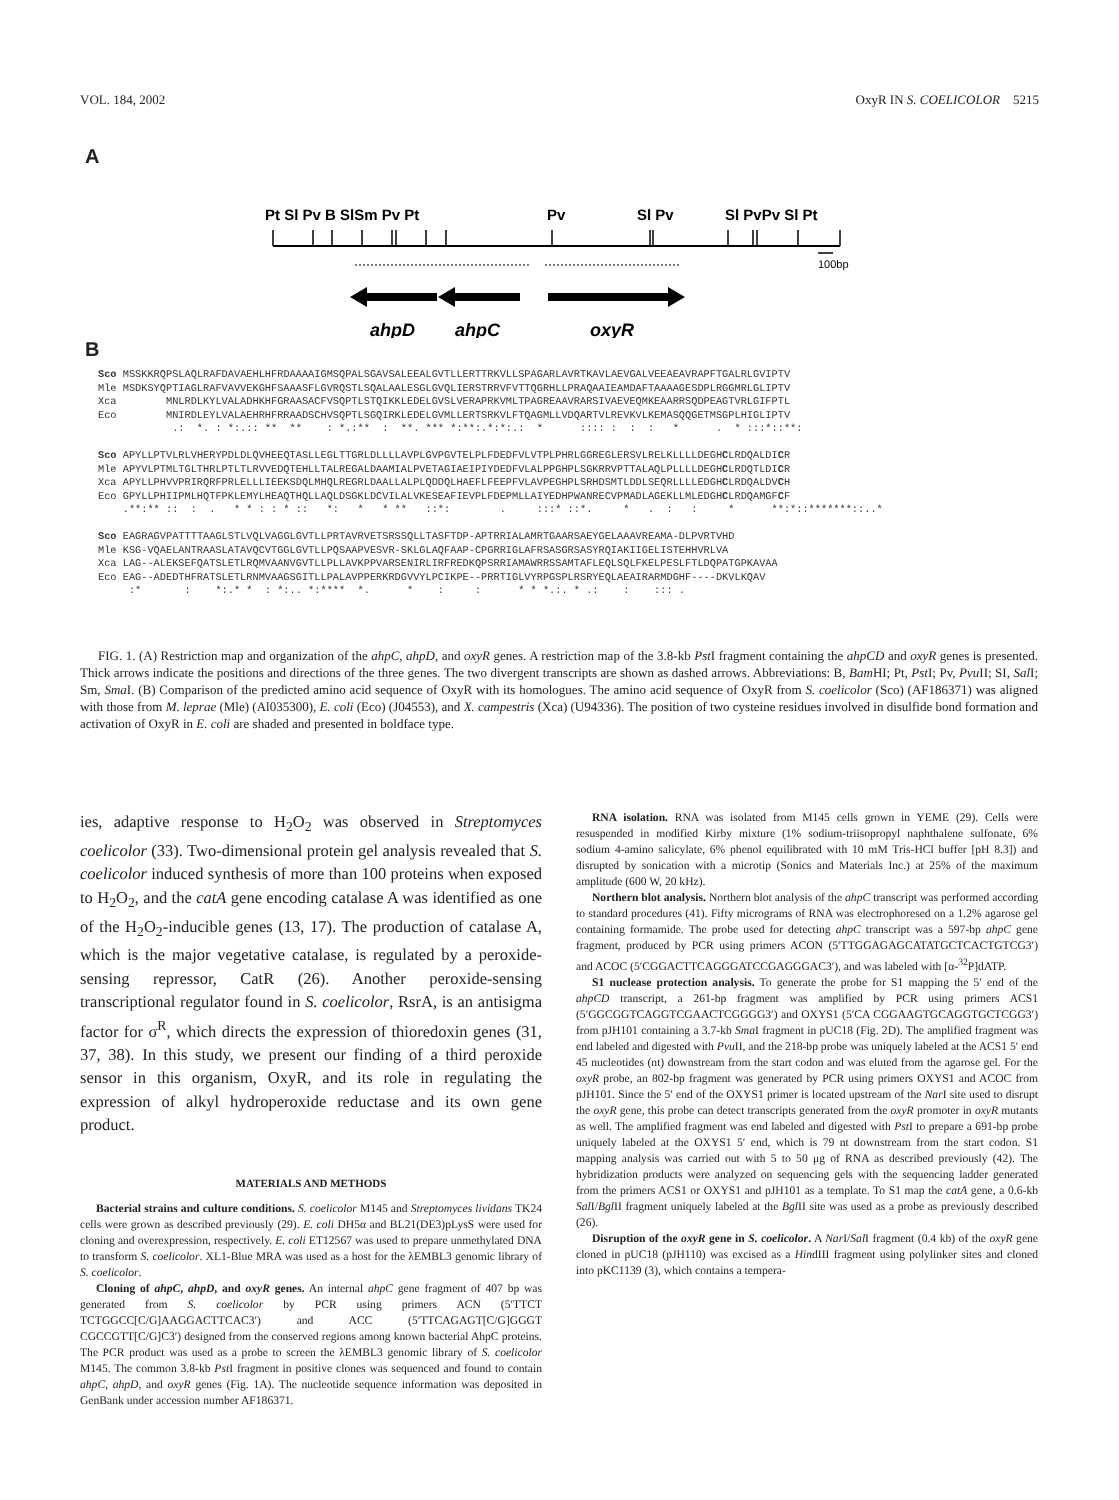VOL. 184, 2002 OxyR IN S. COELICOLOR 5215
A
Pt Sl Pv B SlSm Pv Pt
Pv
Sl Pv
Sl PvPv Sl Pt
100bp
ahpD
ahpC
oxyR
B
Sco MSSKKRQPSLAQLRAFDAVAEHLHFRDAAAAIGMSQPALSGAVSALEEALGVTLLERTTRKVLLSPAGARLAVRTKAVLAEVGALVEEAEAVRAPFTGALRLGVIPTV Mle MSDKSYQPTIAGLRAFVAVVEKGHFSAAASFLGVRQSTLSQALAALESGLGVQLIERSTRRVFVTTQGRHLLPRAQAAIEAMDAFTAAAAGESDPLRGGMRLGLIPTV Xca MNLRDLKYLVALADHKHFGRAASACFVSQPTLSTQIKKLEDELGVSLVERAPRKVMLTPAGREAAVRARSIVAEVEQMKEAARRSQDPEAGTVRLGIFPTL Eco MNIRDLEYLVALAEHRHFRRAADSCHVSQPTLSGQIRKLEDELGVMLLERTSRKVLFTQAGMLLVDQARTVLREVKVLKEMASQQGETMSGPLHIGLIPTV .: *. : *:.:: ** ** : *.:** : **. *** *:**:.*:*:.: * :::: : : : * . * :::*::**: Sco APYLLPTVLRLVHERYPDLDLQVHEEQTASLLEGLTTGRLDLLLLAVPLGVPGVTELPLFDEDFVLVTPLPHRLGGREGLERSVLRELKLLLLDEGHCLRDQALDICR Mle APYVLPTMLTGLTHRLPTLTLRVVEDQTEHLLTALREGALDAAMIALPVETAGIAEIPIYDEDFVLALPPGHPLSGKRRVPTTALAQLPLLLLDEGHCLRDQTLDICR Xca APYLLPHVVPRIRQRFPRLELLLIEEKSDQLMHQLREGRLDAALLALPLQDDQLHAEFLFEEPFVLAVPEGHPLSRHDSMTLDDLSEQRLLLLEDGHCLRDQALDVCH Eco GPYLLPHIIPMLHQTFPKLEMYLHEAQTHQLLAQLDSGKLDCVILALVKESEAFIEVPLFDEPMLLAIYEDHPWANRECVPMADLAGEKLLMLEDGHCLRDQAMGFCF .**:** :: : . * * : : * :: *: * * ** ::*: . :::* ::*. * . : : * **:*::*******::..* Sco EAGRAGVPATTTTAAGLSTLVQLVAGGLGVTLLPRTAVRVETSRSSQLLTASFTDP-APTRRIALAMRTGAARSAEYGELAAAVREAMA-DLPVRTVHD Mle KSG-VQAELANTRAASLATAVQCVTGGLGVTLLPQSAAPVESVR-SKLGLAQFAAP-CPGRRIGLAFRSASGRSASYRQIAKIIGELISTEHHVRLVA Xca LAG--ALEKSEFQATSLETLRQMVAANVGVTLLPLLAVKPPVARSENIRLIRFREDKQPSRRIAMAWRRSSAMTAFLEQLSQLFKELPESLFTLDQPATGPKAVAA Eco EAG--ADEDTHFRATSLETLRNMVAAGSGITLLPALAVPPERKRDGVVYLPCIKPE--PRRTIGLVYRPGSPLRSRYEQLAEAIRARMDGHF----DKVLKQAV :* : *:.* * : *:.. *:**** *. * : : * * *.:. * .: : ::: .
FIG. 1. (A) Restriction map and organization of the ahpC, ahpD, and oxyR genes. A restriction map of the 3.8-kb Pst I fragment containing the ahpCD and oxyR genes is presented. Thick arrows indicate the positions and directions of the three genes. The two divergent transcripts are shown as dashed arrows. Abbreviations: B, Bam HI; Pt, Pst I; Pv, Pvu II; SI, Sal I; Sm, Sma I. (B) Comparison of the predicted amino acid sequence of OxyR with its homologues. The amino acid sequence of OxyR from S. coelicolor (Sco) (AF186371) was aligned with those from M. leprae (Mle) (Al035300), E. coli (Eco) (J04553), and X. campestris (Xca) (U94336). The position of two cysteine residues involved in disulfide bond formation and activation of OxyR in E. coli are shaded and presented in boldface type.
ies, adaptive response to H<sub>2</sub>O<sub>2</sub> was observed in Streptomyces coelicolor (33). Two-dimensional protein gel analysis revealed that S. coelicolor induced synthesis of more than 100 proteins when exposed to H<sub>2</sub>O<sub>2</sub>, and the catA gene encoding catalase A was identified as one of the H<sub>2</sub>O<sub>2</sub>-inducible genes (13, 17). The production of catalase A, which is the major vegetative catalase, is regulated by a peroxide-sensing repressor, CatR (26). Another peroxide-sensing transcriptional regulator found in S. coelicolor, RsrA, is an antisigma factor for σ<sup>R</sup>, which directs the expression of thioredoxin genes (31, 37, 38). In this study, we present our finding of a third peroxide sensor in this organism, OxyR, and its role in regulating the expression of alkyl hydroperoxide reductase and its own gene product.
MATERIALS AND METHODS
Bacterial strains and culture conditions. S. coelicolor M145 and Streptomyces lividans TK24 cells were grown as described previously (29). E. coli DH5α and BL21(DE3)pLysS were used for cloning and overexpression, respectively. E. coli ET12567 was used to prepare unmethylated DNA to transform S. coelicolor. XL1-Blue MRA was used as a host for the λEMBL3 genomic library of S. coelicolor.
Cloning of ahpC, ahpD, and oxyR genes. An internal ahpC gene fragment of 407 bp was generated from S. coelicolor by PCR using primers ACN (5′TTCT TCTGGCC[C/G]AAGGACTTCAC3′) and ACC (5′TTCAGAGT[C/G]GGGT CGCCGTT[C/G]C3′) designed from the conserved regions among known bacterial AhpC proteins. The PCR product was used as a probe to screen the λEMBL3 genomic library of S. coelicolor M145. The common 3.8-kb Pst I fragment in positive clones was sequenced and found to contain ahpC, ahpD, and oxyR genes (Fig. 1A). The nucleotide sequence information was deposited in GenBank under accession number AF186371.
RNA isolation. RNA was isolated from M145 cells grown in YEME (29). Cells were resuspended in modified Kirby mixture (1% sodium-triisopropyl naphthalene sulfonate, 6% sodium 4-amino salicylate, 6% phenol equilibrated with 10 mM Tris-HCl buffer [pH 8.3]) and disrupted by sonication with a microtip (Sonics and Materials Inc.) at 25% of the maximum amplitude (600 W, 20 kHz).
Northern blot analysis. Northern blot analysis of the ahpC transcript was performed according to standard procedures (41). Fifty micrograms of RNA was electrophoresed on a 1.2% agarose gel containing formamide. The probe used for detecting ahpC transcript was a 597-bp ahpC gene fragment, produced by PCR using primers ACON (5′TTGGAGAGCATATGCTCACTGTCG3′) and ACOC (5′CGGACTTCAGGGATCCGAGGGAC3′), and was labeled with [α-<sup>32</sup>P]dATP.
S1 nuclease protection analysis. To generate the probe for S1 mapping the 5′ end of the ahpCD transcript, a 261-bp fragment was amplified by PCR using primers ACS1 (5′GGCGGTCAGGTCGAACTCGGGG3′) and OXYS1 (5′CA CGGAAGTGCAGGTGCTCGG3′) from pJH101 containing a 3.7-kb Sma I fragment in pUC18 (Fig. 2D). The amplified fragment was end labeled and digested with Pvu II, and the 218-bp probe was uniquely labeled at the ACS1 5′ end 45 nucleotides (nt) downstream from the start codon and was eluted from the agarose gel. For the oxyR probe, an 802-bp fragment was generated by PCR using primers OXYS1 and ACOC from pJH101. Since the 5′ end of the OXYS1 primer is located upstream of the Nar I site used to disrupt the oxyR gene, this probe can detect transcripts generated from the oxyR promoter in oxyR mutants as well. The amplified fragment was end labeled and digested with Pst I to prepare a 691-bp probe uniquely labeled at the OXYS1 5′ end, which is 79 nt downstream from the start codon. S1 mapping analysis was carried out with 5 to 50 μg of RNA as described previously (42). The hybridization products were analyzed on sequencing gels with the sequencing ladder generated from the primers ACS1 or OXYS1 and pJH101 as a template. To S1 map the catA gene, a 0.6-kb Sal I/Bgl II fragment uniquely labeled at the Bgl II site was used as a probe as previously described (26).
Disruption of the oxyR gene in S. coelicolor. A Nar I/Sal I fragment (0.4 kb) of the oxyR gene cloned in pUC18 (pJH110) was excised as a HindIII fragment using polylinker sites and cloned into pKC1139 (3), which contains a tempera-